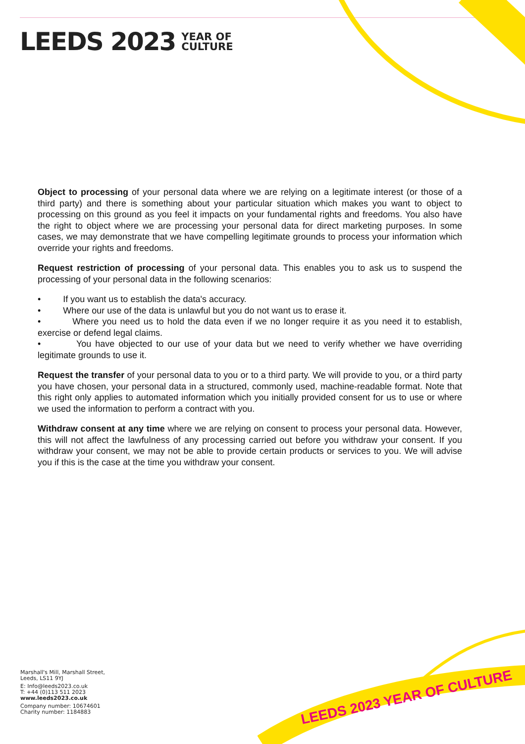LEEDS 2023 YEAR OF
CULTURE
LEEDS 2023 YEAR OF CULTURE
Object to processing of your personal data where we are relying on a legitimate interest (or those of a third party) and there is something about your particular situation which makes you want to object to processing on this ground as you feel it impacts on your fundamental rights and freedoms. You also have the right to object where we are processing your personal data for direct marketing purposes. In some cases, we may demonstrate that we have compelling legitimate grounds to process your information which override your rights and freedoms.
Request restriction of processing of your personal data. This enables you to ask us to suspend the processing of your personal data in the following scenarios:
• If you want us to establish the data's accuracy.
• Where our use of the data is unlawful but you do not want us to erase it.
• Where you need us to hold the data even if we no longer require it as you need it to establish, exercise or defend legal claims.
• You have objected to our use of your data but we need to verify whether we have overriding legitimate grounds to use it.
Request the transfer of your personal data to you or to a third party. We will provide to you, or a third party you have chosen, your personal data in a structured, commonly used, machine-readable format. Note that this right only applies to automated information which you initially provided consent for us to use or where we used the information to perform a contract with you.
Withdraw consent at any time where we are relying on consent to process your personal data. However, this will not affect the lawfulness of any processing carried out before you withdraw your consent. If you withdraw your consent, we may not be able to provide certain products or services to you. We will advise you if this is the case at the time you withdraw your consent.
Marshall's Mill, Marshall Street,
Leeds, LS11 9YJ
E: Info@leeds2023.co.uk
T: +44 (0)113 511 2023
www.leeds2023.co.uk
Company number: 10674601
Charity number: 1184883